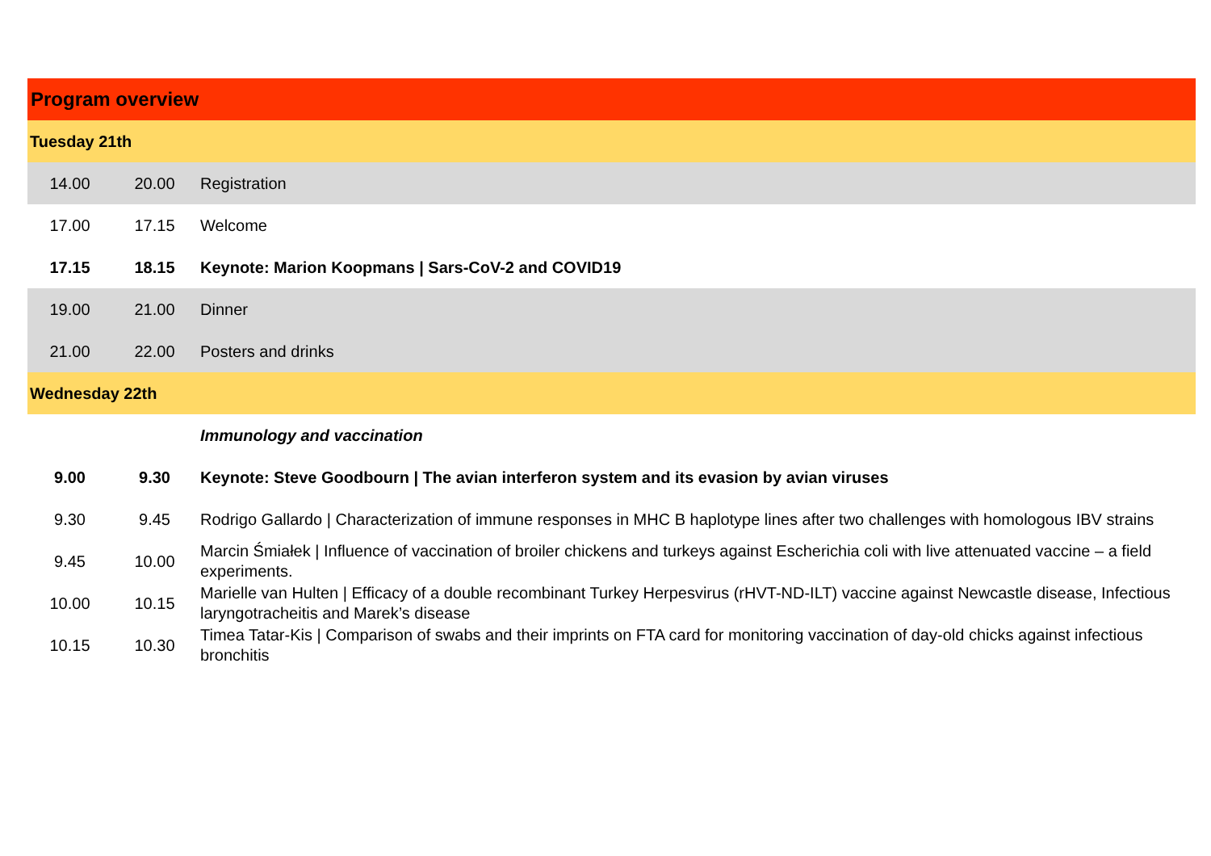| Program overview | | |
| --- | --- | --- |
| Tuesday 21th | | |
| 14.00 | 20.00 | Registration |
| 17.00 | 17.15 | Welcome |
| 17.15 | 18.15 | Keynote: Marion Koopmans / Sars-CoV-2 and COVID19 |
| 19.00 | 21.00 | Dinner |
| 21.00 | 22.00 | Posters and drinks |
| Wednesday 22th | | |
| | | Immunology and vaccination |
| 9.00 | 9.30 | Keynote: Steve Goodbourn / The avian interferon system and its evasion by avian viruses |
| 9.30 | 9.45 | Rodrigo Gallardo / Characterization of immune responses in MHC B haplotype lines after two challenges with homologous IBV strains |
| 9.45 | 10.00 | Marcin Śmiałek / Influence of vaccination of broiler chickens and turkeys against Escherichia coli with live attenuated vaccine – a field experiments. |
| 10.00 | 10.15 | Marielle van Hulten / Efficacy of a double recombinant Turkey Herpesvirus (rHVT-ND-ILT) vaccine against Newcastle disease, Infectious laryngotracheitis and Marek’s disease |
| 10.15 | 10.30 | Timea Tatar-Kis / Comparison of swabs and their imprints on FTA card for monitoring vaccination of day-old chicks against infectious bronchitis |